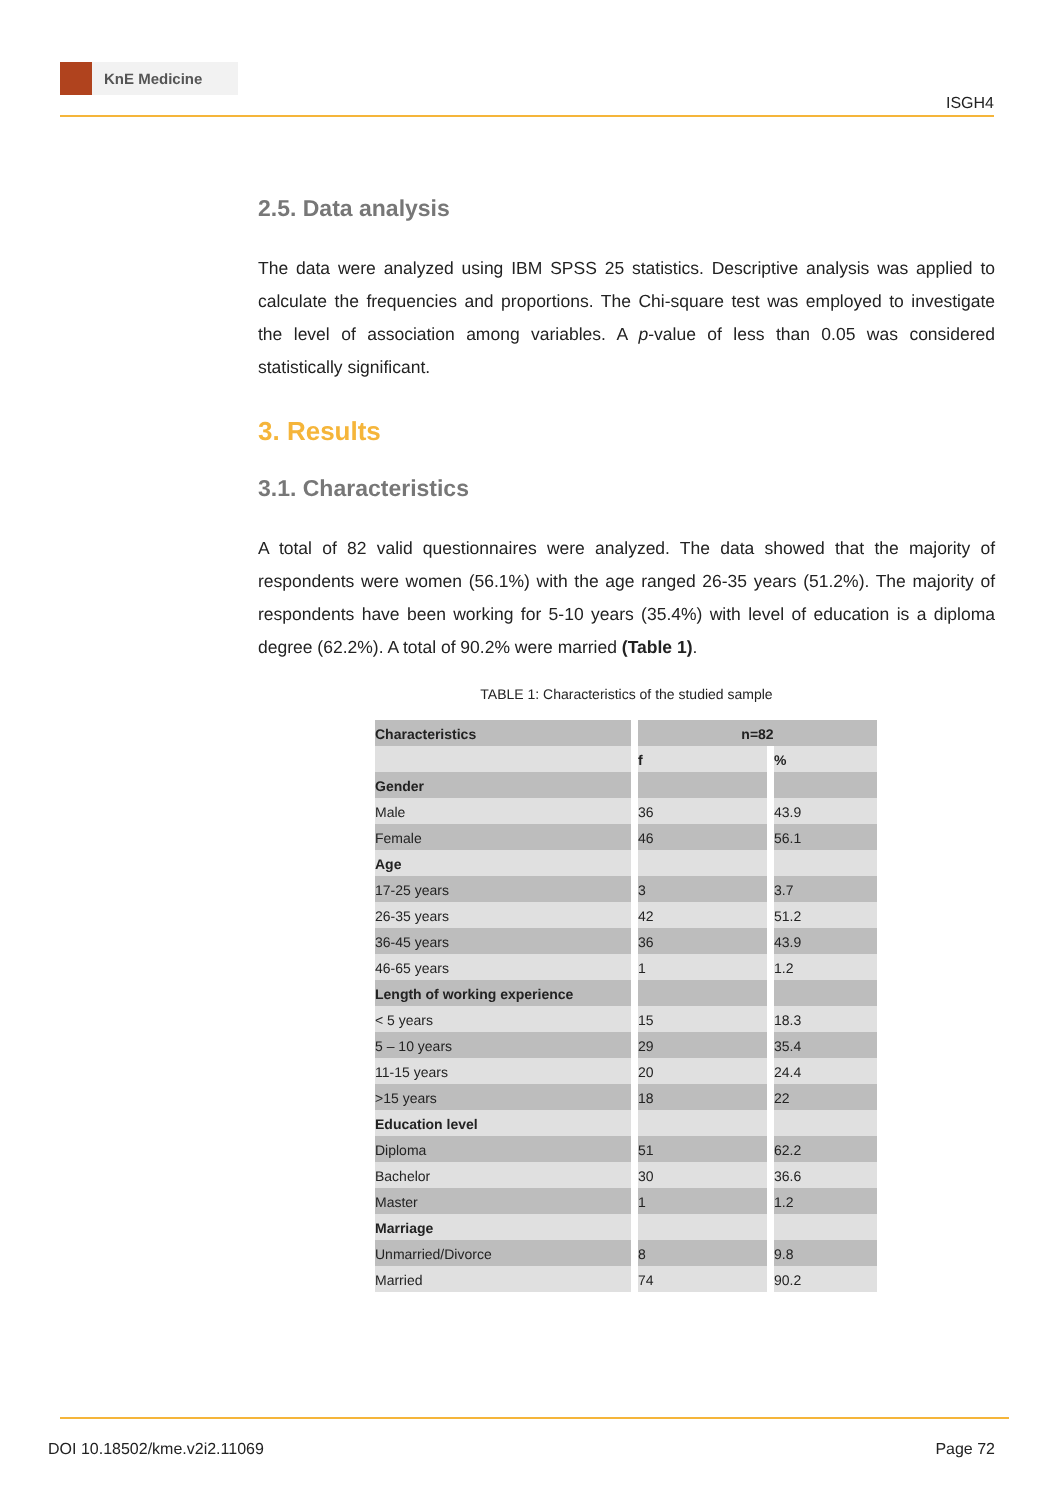KnE Medicine
ISGH4
2.5. Data analysis
The data were analyzed using IBM SPSS 25 statistics. Descriptive analysis was applied to calculate the frequencies and proportions. The Chi-square test was employed to investigate the level of association among variables. A p-value of less than 0.05 was considered statistically significant.
3. Results
3.1. Characteristics
A total of 82 valid questionnaires were analyzed. The data showed that the majority of respondents were women (56.1%) with the age ranged 26-35 years (51.2%). The majority of respondents have been working for 5-10 years (35.4%) with level of education is a diploma degree (62.2%). A total of 90.2% were married (Table 1).
TABLE 1: Characteristics of the studied sample
| Characteristics | n=82 | |
| --- | --- | --- |
| | f | % |
| Gender | | |
| Male | 36 | 43.9 |
| Female | 46 | 56.1 |
| Age | | |
| 17-25 years | 3 | 3.7 |
| 26-35 years | 42 | 51.2 |
| 36-45 years | 36 | 43.9 |
| 46-65 years | 1 | 1.2 |
| Length of working experience | | |
| < 5 years | 15 | 18.3 |
| 5 – 10 years | 29 | 35.4 |
| 11-15 years | 20 | 24.4 |
| >15 years | 18 | 22 |
| Education level | | |
| Diploma | 51 | 62.2 |
| Bachelor | 30 | 36.6 |
| Master | 1 | 1.2 |
| Marriage | | |
| Unmarried/Divorce | 8 | 9.8 |
| Married | 74 | 90.2 |
DOI 10.18502/kme.v2i2.11069 Page 72